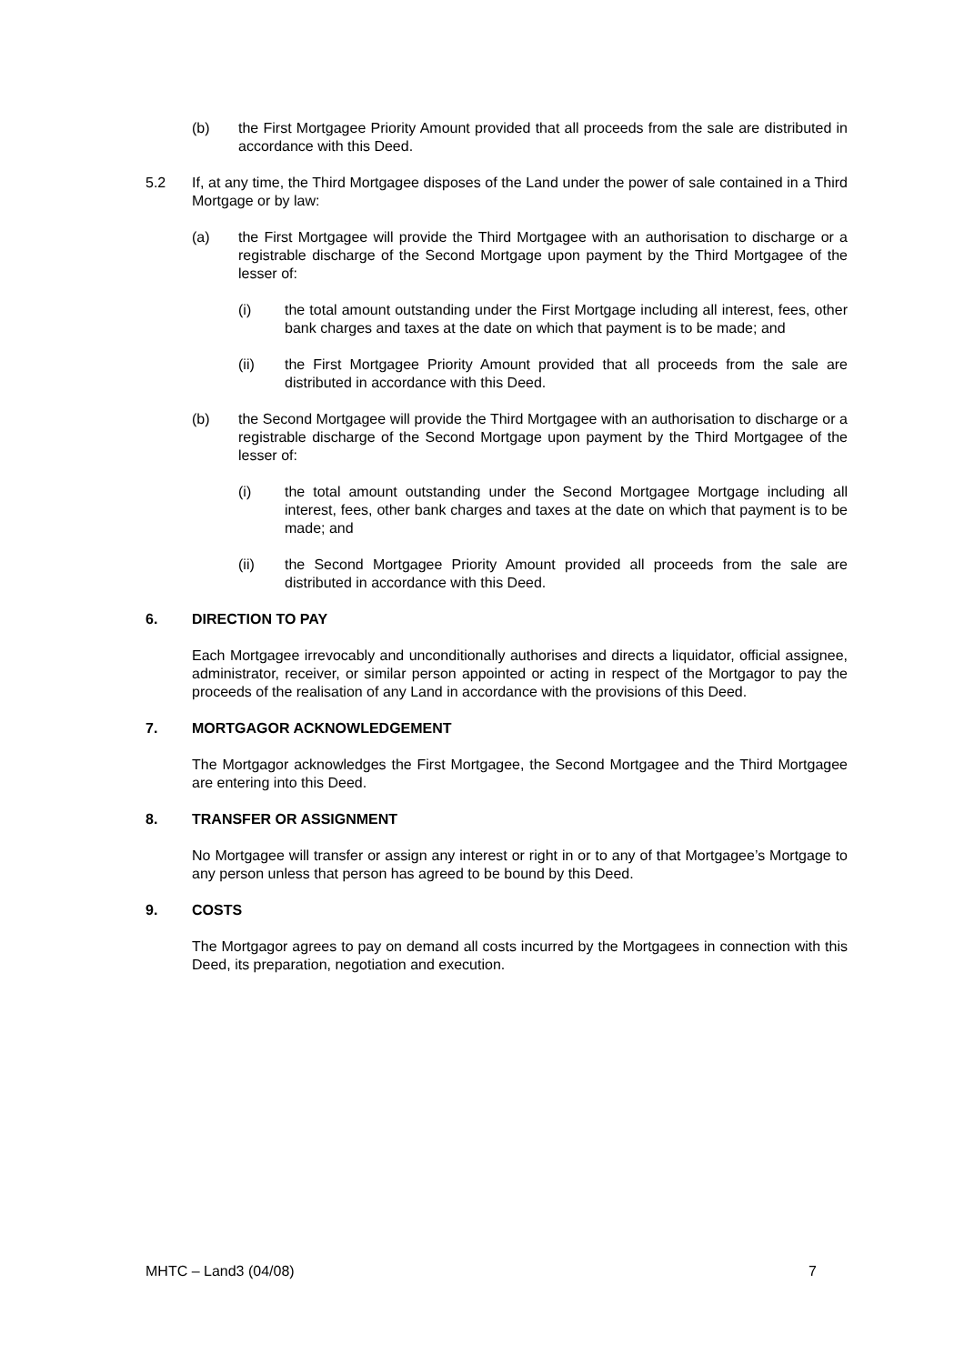(b) the First Mortgagee Priority Amount provided that all proceeds from the sale are distributed in accordance with this Deed.
5.2 If, at any time, the Third Mortgagee disposes of the Land under the power of sale contained in a Third Mortgage or by law:
(a) the First Mortgagee will provide the Third Mortgagee with an authorisation to discharge or a registrable discharge of the Second Mortgage upon payment by the Third Mortgagee of the lesser of:
(i) the total amount outstanding under the First Mortgage including all interest, fees, other bank charges and taxes at the date on which that payment is to be made; and
(ii) the First Mortgagee Priority Amount provided that all proceeds from the sale are distributed in accordance with this Deed.
(b) the Second Mortgagee will provide the Third Mortgagee with an authorisation to discharge or a registrable discharge of the Second Mortgage upon payment by the Third Mortgagee of the lesser of:
(i) the total amount outstanding under the Second Mortgagee Mortgage including all interest, fees, other bank charges and taxes at the date on which that payment is to be made; and
(ii) the Second Mortgagee Priority Amount provided all proceeds from the sale are distributed in accordance with this Deed.
6. DIRECTION TO PAY
Each Mortgagee irrevocably and unconditionally authorises and directs a liquidator, official assignee, administrator, receiver, or similar person appointed or acting in respect of the Mortgagor to pay the proceeds of the realisation of any Land in accordance with the provisions of this Deed.
7. MORTGAGOR ACKNOWLEDGEMENT
The Mortgagor acknowledges the First Mortgagee, the Second Mortgagee and the Third Mortgagee are entering into this Deed.
8. TRANSFER OR ASSIGNMENT
No Mortgagee will transfer or assign any interest or right in or to any of that Mortgagee’s Mortgage to any person unless that person has agreed to be bound by this Deed.
9. COSTS
The Mortgagor agrees to pay on demand all costs incurred by the Mortgagees in connection with this Deed, its preparation, negotiation and execution.
MHTC – Land3 (04/08) 7